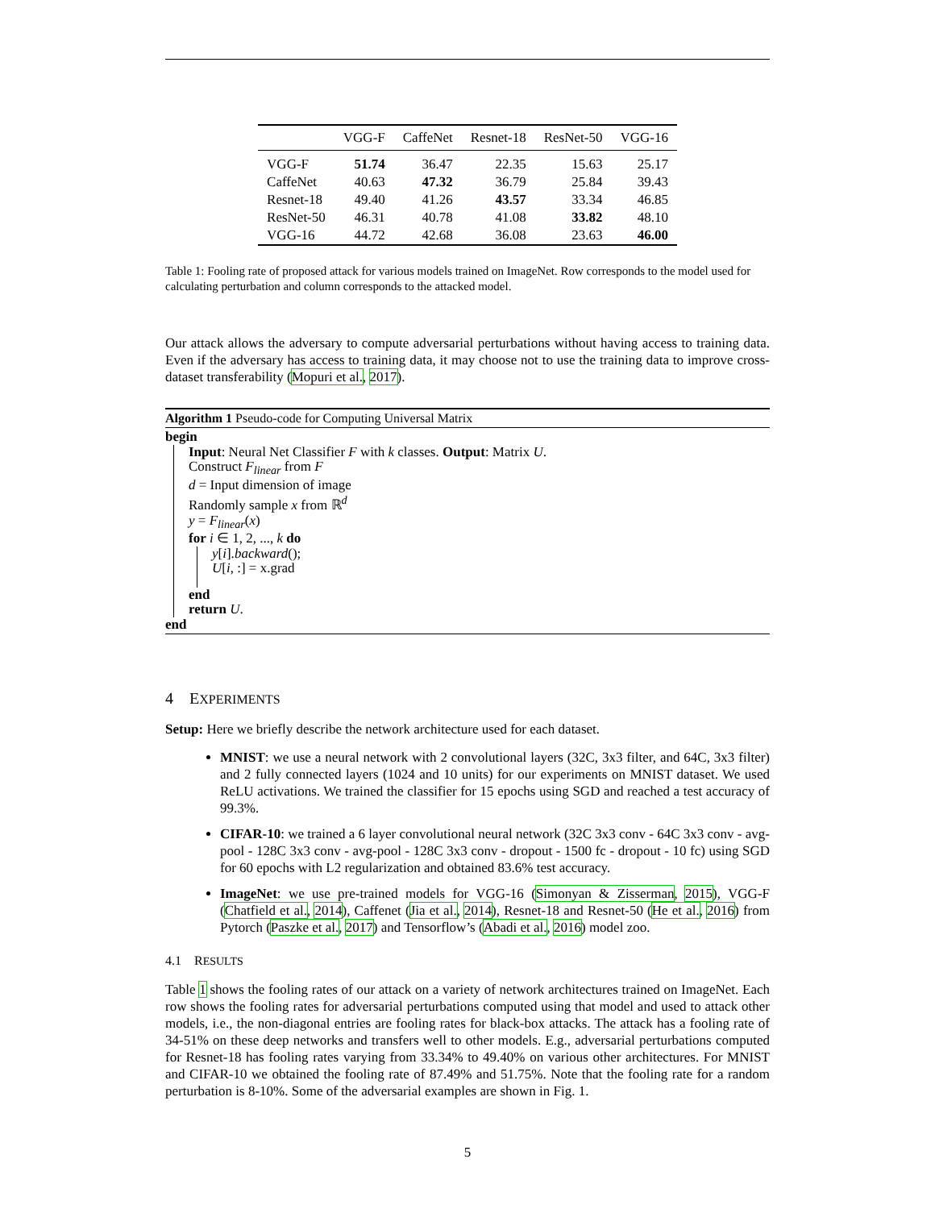| | VGG-F | CaffeNet | Resnet-18 | ResNet-50 | VGG-16 |
| --- | --- | --- | --- | --- | --- |
| VGG-F | 51.74 | 36.47 | 22.35 | 15.63 | 25.17 |
| CaffeNet | 40.63 | 47.32 | 36.79 | 25.84 | 39.43 |
| Resnet-18 | 49.40 | 41.26 | 43.57 | 33.34 | 46.85 |
| ResNet-50 | 46.31 | 40.78 | 41.08 | 33.82 | 48.10 |
| VGG-16 | 44.72 | 42.68 | 36.08 | 23.63 | 46.00 |
Table 1: Fooling rate of proposed attack for various models trained on ImageNet. Row corresponds to the model used for calculating perturbation and column corresponds to the attacked model.
Our attack allows the adversary to compute adversarial perturbations without having access to training data. Even if the adversary has access to training data, it may choose not to use the training data to improve cross-dataset transferability (Mopuri et al., 2017).
Algorithm 1 Pseudo-code for Computing Universal Matrix
begin
Input: Neural Net Classifier F with k classes. Output: Matrix U.
Construct F<sub>linear</sub> from F
d = Input dimension of image
Randomly sample x from ℝ<sup>d</sup>
y = F<sub>linear</sub>(x)
for i ∈ 1, 2, ..., k do
y[i].backward();
U[i, :] = x.grad
end
return U.
end
4 EXPERIMENTS
Setup: Here we briefly describe the network architecture used for each dataset.
MNIST: we use a neural network with 2 convolutional layers (32C, 3x3 filter, and 64C, 3x3 filter) and 2 fully connected layers (1024 and 10 units) for our experiments on MNIST dataset. We used ReLU activations. We trained the classifier for 15 epochs using SGD and reached a test accuracy of 99.3%.
CIFAR-10: we trained a 6 layer convolutional neural network (32C 3x3 conv - 64C 3x3 conv - avg-pool - 128C 3x3 conv - avg-pool - 128C 3x3 conv - dropout - 1500 fc - dropout - 10 fc) using SGD for 60 epochs with L2 regularization and obtained 83.6% test accuracy.
ImageNet: we use pre-trained models for VGG-16 (Simonyan & Zisserman, 2015), VGG-F (Chatfield et al., 2014), Caffenet (Jia et al., 2014), Resnet-18 and Resnet-50 (He et al., 2016) from Pytorch (Paszke et al., 2017) and Tensorflow’s (Abadi et al., 2016) model zoo.
4.1 RESULTS
Table 1 shows the fooling rates of our attack on a variety of network architectures trained on ImageNet. Each row shows the fooling rates for adversarial perturbations computed using that model and used to attack other models, i.e., the non-diagonal entries are fooling rates for black-box attacks. The attack has a fooling rate of 34-51% on these deep networks and transfers well to other models. E.g., adversarial perturbations computed for Resnet-18 has fooling rates varying from 33.34% to 49.40% on various other architectures. For MNIST and CIFAR-10 we obtained the fooling rate of 87.49% and 51.75%. Note that the fooling rate for a random perturbation is 8-10%. Some of the adversarial examples are shown in Fig. 1.
5